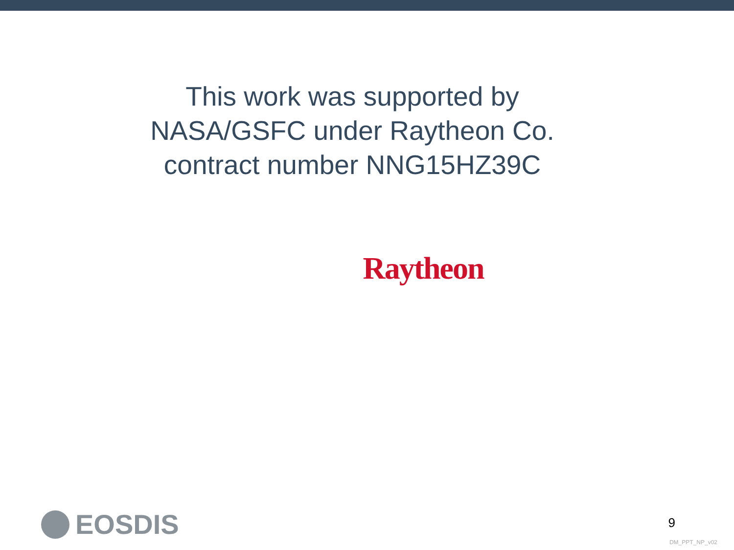This work was supported by NASA/GSFC under Raytheon Co. contract number NNG15HZ39C
Raytheon
EOSDIS 9
DM_PPT_NP_v02